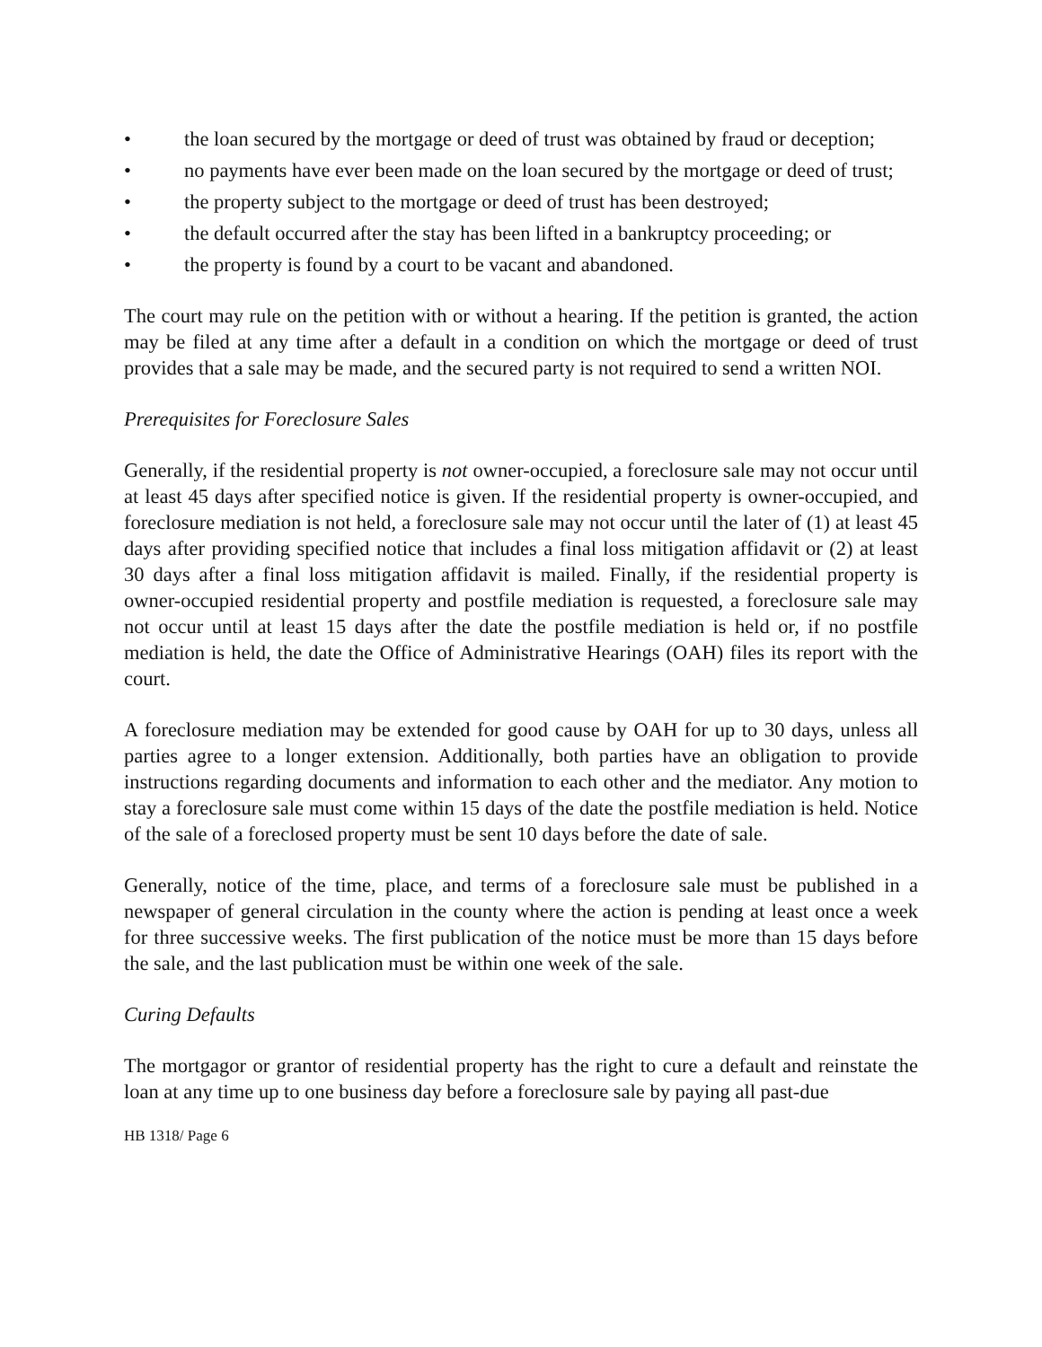• the loan secured by the mortgage or deed of trust was obtained by fraud or deception;
• no payments have ever been made on the loan secured by the mortgage or deed of trust;
• the property subject to the mortgage or deed of trust has been destroyed;
• the default occurred after the stay has been lifted in a bankruptcy proceeding; or
• the property is found by a court to be vacant and abandoned.
The court may rule on the petition with or without a hearing. If the petition is granted, the action may be filed at any time after a default in a condition on which the mortgage or deed of trust provides that a sale may be made, and the secured party is not required to send a written NOI.
Prerequisites for Foreclosure Sales
Generally, if the residential property is not owner-occupied, a foreclosure sale may not occur until at least 45 days after specified notice is given. If the residential property is owner-occupied, and foreclosure mediation is not held, a foreclosure sale may not occur until the later of (1) at least 45 days after providing specified notice that includes a final loss mitigation affidavit or (2) at least 30 days after a final loss mitigation affidavit is mailed. Finally, if the residential property is owner-occupied residential property and postfile mediation is requested, a foreclosure sale may not occur until at least 15 days after the date the postfile mediation is held or, if no postfile mediation is held, the date the Office of Administrative Hearings (OAH) files its report with the court.
A foreclosure mediation may be extended for good cause by OAH for up to 30 days, unless all parties agree to a longer extension. Additionally, both parties have an obligation to provide instructions regarding documents and information to each other and the mediator. Any motion to stay a foreclosure sale must come within 15 days of the date the postfile mediation is held. Notice of the sale of a foreclosed property must be sent 10 days before the date of sale.
Generally, notice of the time, place, and terms of a foreclosure sale must be published in a newspaper of general circulation in the county where the action is pending at least once a week for three successive weeks. The first publication of the notice must be more than 15 days before the sale, and the last publication must be within one week of the sale.
Curing Defaults
The mortgagor or grantor of residential property has the right to cure a default and reinstate the loan at any time up to one business day before a foreclosure sale by paying all past-due
HB 1318/ Page 6